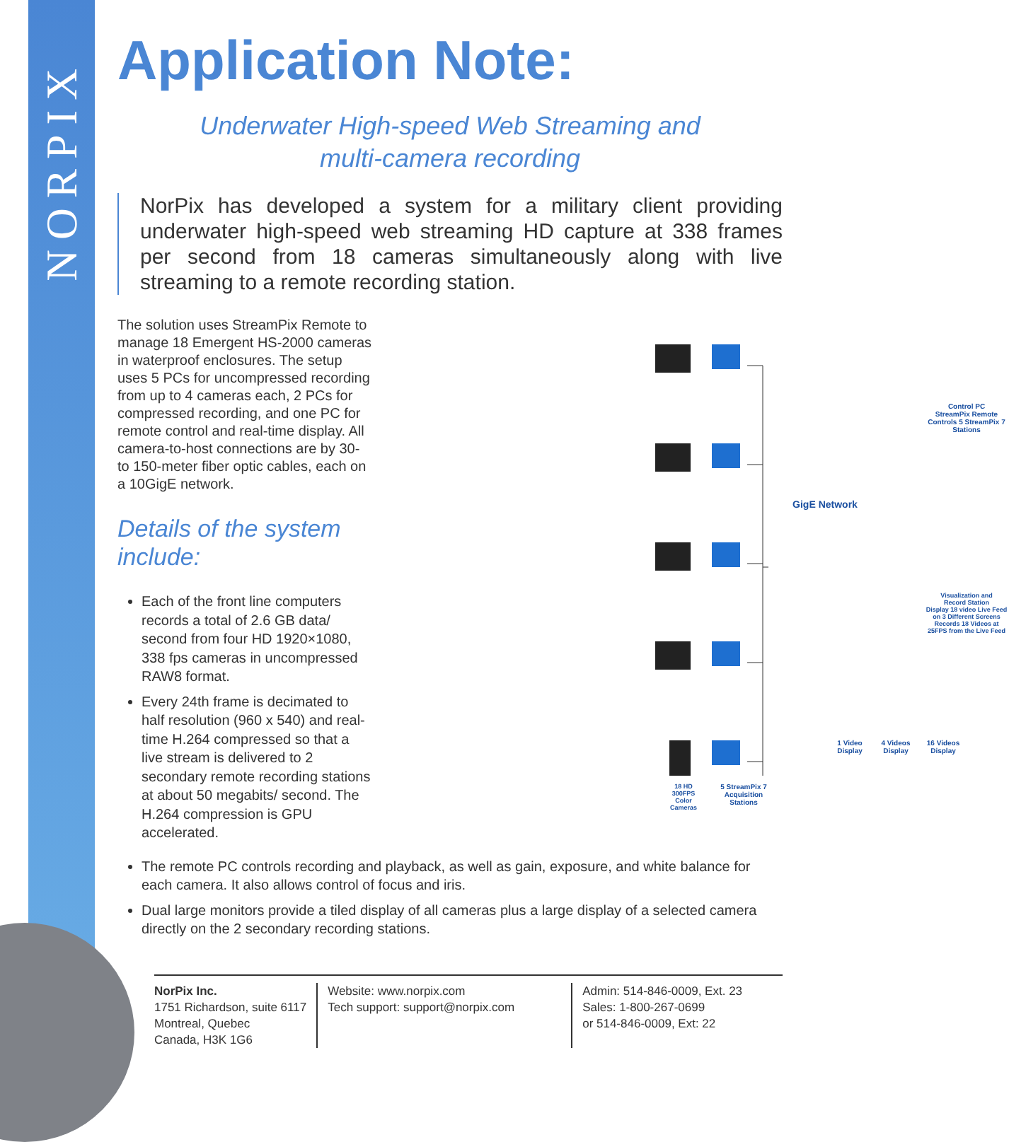NORPIX
Application Note:
Underwater High-speed Web Streaming and
multi-camera recording
NorPix has developed a system for a military client providing underwater high-speed web streaming HD capture at 338 frames per second from 18 cameras simultaneously along with live streaming to a remote recording station.
The solution uses StreamPix Remote to manage 18 Emergent HS-2000 cameras in waterproof enclosures. The setup uses 5 PCs for uncompressed recording from up to 4 cameras each, 2 PCs for compressed recording, and one PC for remote control and real-time display. All camera-to-host connections are by 30- to 150-meter fiber optic cables, each on a 10GigE network.
Details of the system include:
Each of the front line computers records a total of 2.6 GB data/ second from four HD 1920×1080, 338 fps cameras in uncompressed RAW8 format.
Every 24th frame is decimated to half resolution (960 x 540) and real-time H.264 compressed so that a live stream is delivered to 2 secondary remote recording stations at about 50 megabits/ second. The H.264 compression is GPU accelerated.
Control PC
StreamPix Remote
Controls 5 StreamPix 7
Stations
GigE Network
Visualization and
Record Station
Display 18 video Live Feed
on 3 Different Screens
Records 18 Videos at
25FPS from the Live Feed
1 Video
Display
4 Videos
Display
16 Videos
Display
18 HD
300FPS
Color
Cameras
5 StreamPix 7
Acquisition
Stations
The remote PC controls recording and playback, as well as gain, exposure, and white balance for each camera. It also allows control of focus and iris.
Dual large monitors provide a tiled display of all cameras plus a large display of a selected camera directly on the 2 secondary recording stations.
NorPix Inc.
1751 Richardson, suite 6117
Montreal, Quebec
Canada, H3K 1G6
Website: www.norpix.com
Tech support: support@norpix.com
Admin: 514-846-0009, Ext. 23
Sales: 1-800-267-0699
or 514-846-0009, Ext: 22